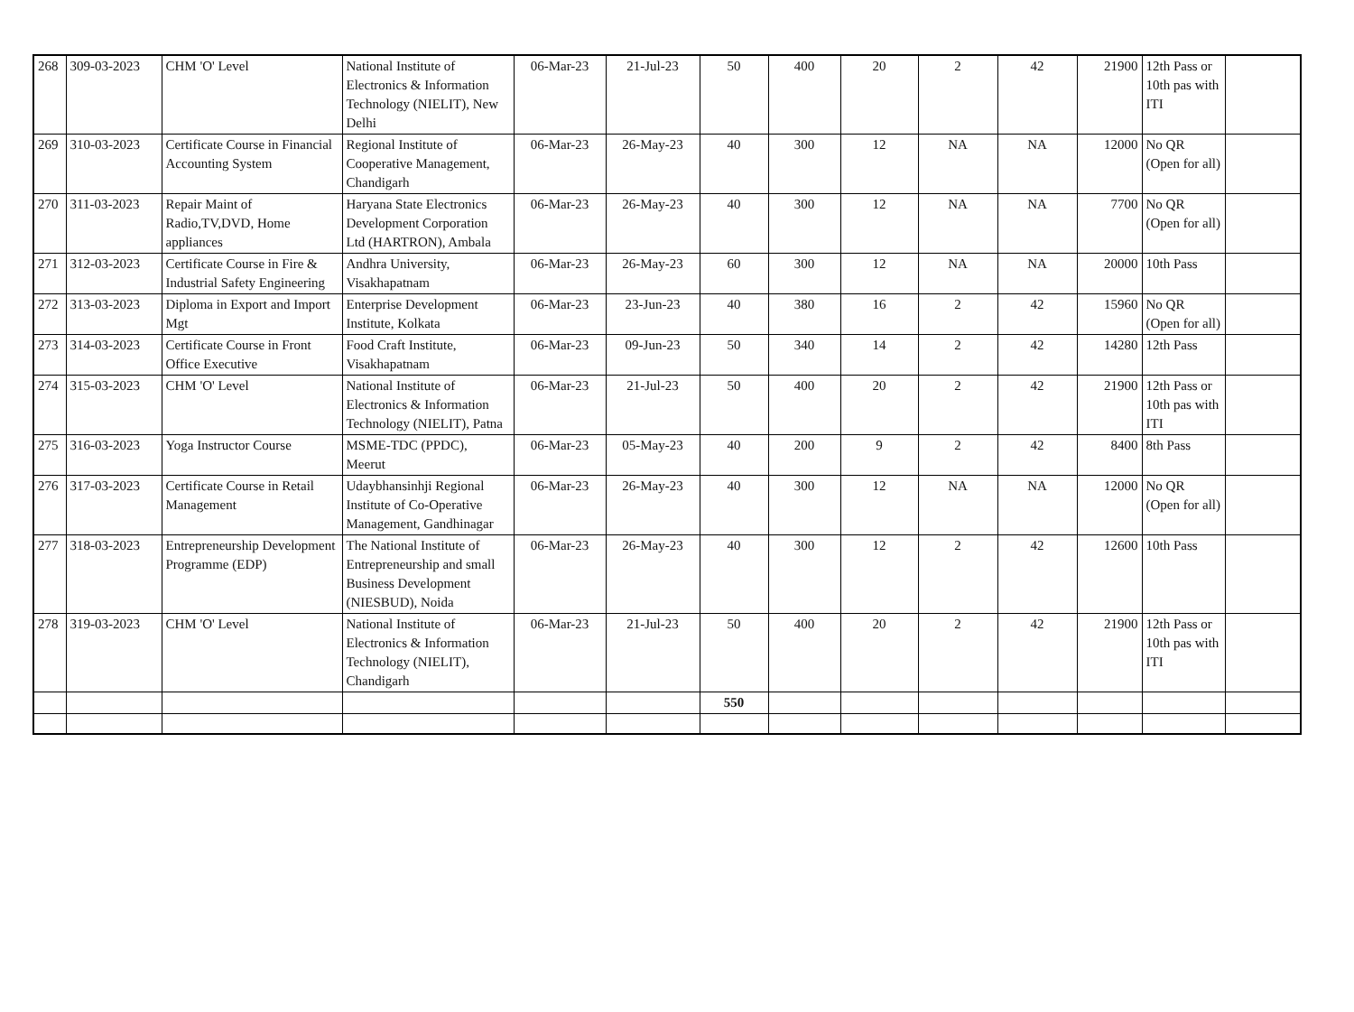| 268 | 309-03-2023 | CHM 'O' Level | National Institute of Electronics & Information Technology (NIELIT), New Delhi | 06-Mar-23 | 21-Jul-23 | 50 | 400 | 20 | 2 | 42 | 21900 | 12th Pass or 10th pas with ITI | |
| 269 | 310-03-2023 | Certificate Course in Financial Accounting System | Regional Institute of Cooperative Management, Chandigarh | 06-Mar-23 | 26-May-23 | 40 | 300 | 12 | NA | NA | 12000 | No QR (Open for all) | |
| 270 | 311-03-2023 | Repair Maint of Radio,TV,DVD, Home appliances | Haryana State Electronics Development Corporation Ltd (HARTRON), Ambala | 06-Mar-23 | 26-May-23 | 40 | 300 | 12 | NA | NA | 7700 | No QR (Open for all) | |
| 271 | 312-03-2023 | Certificate Course in Fire & Industrial Safety Engineering | Andhra University, Visakhapatnam | 06-Mar-23 | 26-May-23 | 60 | 300 | 12 | NA | NA | 20000 | 10th Pass | |
| 272 | 313-03-2023 | Diploma in Export and Import Mgt | Enterprise Development Institute, Kolkata | 06-Mar-23 | 23-Jun-23 | 40 | 380 | 16 | 2 | 42 | 15960 | No QR (Open for all) | |
| 273 | 314-03-2023 | Certificate Course in Front Office Executive | Food Craft Institute, Visakhapatnam | 06-Mar-23 | 09-Jun-23 | 50 | 340 | 14 | 2 | 42 | 14280 | 12th Pass | |
| 274 | 315-03-2023 | CHM 'O' Level | National Institute of Electronics & Information Technology (NIELIT), Patna | 06-Mar-23 | 21-Jul-23 | 50 | 400 | 20 | 2 | 42 | 21900 | 12th Pass or 10th pas with ITI | |
| 275 | 316-03-2023 | Yoga Instructor Course | MSME-TDC (PPDC), Meerut | 06-Mar-23 | 05-May-23 | 40 | 200 | 9 | 2 | 42 | 8400 | 8th Pass | |
| 276 | 317-03-2023 | Certificate Course in Retail Management | Udaybhansinhji Regional Institute of Co-Operative Management, Gandhinagar | 06-Mar-23 | 26-May-23 | 40 | 300 | 12 | NA | NA | 12000 | No QR (Open for all) | |
| 277 | 318-03-2023 | Entrepreneurship Development Programme (EDP) | The National Institute of Entrepreneurship and small Business Development (NIESBUD), Noida | 06-Mar-23 | 26-May-23 | 40 | 300 | 12 | 2 | 42 | 12600 | 10th Pass | |
| 278 | 319-03-2023 | CHM 'O' Level | National Institute of Electronics & Information Technology (NIELIT), Chandigarh | 06-Mar-23 | 21-Jul-23 | 50 | 400 | 20 | 2 | 42 | 21900 | 12th Pass or 10th pas with ITI | |
| | | | | | | 550 | | | | | | | |